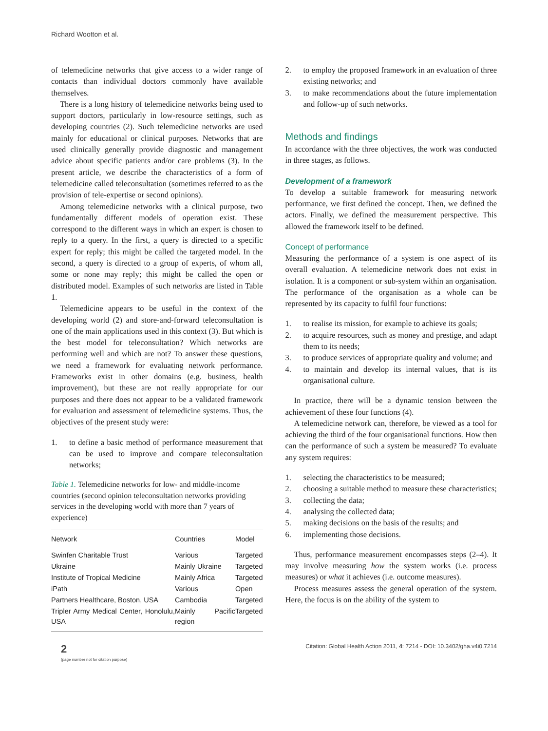Richard Wootton et al.
of telemedicine networks that give access to a wider range of contacts than individual doctors commonly have available themselves.
There is a long history of telemedicine networks being used to support doctors, particularly in low-resource settings, such as developing countries (2). Such telemedicine networks are used mainly for educational or clinical purposes. Networks that are used clinically generally provide diagnostic and management advice about specific patients and/or care problems (3). In the present article, we describe the characteristics of a form of telemedicine called teleconsultation (sometimes referred to as the provision of tele-expertise or second opinions).
Among telemedicine networks with a clinical purpose, two fundamentally different models of operation exist. These correspond to the different ways in which an expert is chosen to reply to a query. In the first, a query is directed to a specific expert for reply; this might be called the targeted model. In the second, a query is directed to a group of experts, of whom all, some or none may reply; this might be called the open or distributed model. Examples of such networks are listed in Table 1.
Telemedicine appears to be useful in the context of the developing world (2) and store-and-forward teleconsultation is one of the main applications used in this context (3). But which is the best model for teleconsultation? Which networks are performing well and which are not? To answer these questions, we need a framework for evaluating network performance. Frameworks exist in other domains (e.g. business, health improvement), but these are not really appropriate for our purposes and there does not appear to be a validated framework for evaluation and assessment of telemedicine systems. Thus, the objectives of the present study were:
1. to define a basic method of performance measurement that can be used to improve and compare teleconsultation networks;
Table 1. Telemedicine networks for low- and middle-income countries (second opinion teleconsultation networks providing services in the developing world with more than 7 years of experience)
| Network | Countries | Model |
| --- | --- | --- |
| Swinfen Charitable Trust | Various | Targeted |
| Ukraine | Mainly Ukraine | Targeted |
| Institute of Tropical Medicine | Mainly Africa | Targeted |
| iPath | Various | Open |
| Partners Healthcare, Boston, USA | Cambodia | Targeted |
| Tripler Army Medical Center, Honolulu, USA | Mainly Pacific region | Targeted |
2. to employ the proposed framework in an evaluation of three existing networks; and
3. to make recommendations about the future implementation and follow-up of such networks.
Methods and findings
In accordance with the three objectives, the work was conducted in three stages, as follows.
Development of a framework
To develop a suitable framework for measuring network performance, we first defined the concept. Then, we defined the actors. Finally, we defined the measurement perspective. This allowed the framework itself to be defined.
Concept of performance
Measuring the performance of a system is one aspect of its overall evaluation. A telemedicine network does not exist in isolation. It is a component or sub-system within an organisation. The performance of the organisation as a whole can be represented by its capacity to fulfil four functions:
1. to realise its mission, for example to achieve its goals;
2. to acquire resources, such as money and prestige, and adapt them to its needs;
3. to produce services of appropriate quality and volume; and
4. to maintain and develop its internal values, that is its organisational culture.
In practice, there will be a dynamic tension between the achievement of these four functions (4).
A telemedicine network can, therefore, be viewed as a tool for achieving the third of the four organisational functions. How then can the performance of such a system be measured? To evaluate any system requires:
1. selecting the characteristics to be measured;
2. choosing a suitable method to measure these characteristics;
3. collecting the data;
4. analysing the collected data;
5. making decisions on the basis of the results; and
6. implementing those decisions.
Thus, performance measurement encompasses steps (2–4). It may involve measuring how the system works (i.e. process measures) or what it achieves (i.e. outcome measures).
Process measures assess the general operation of the system. Here, the focus is on the ability of the system to
2
(page number not for citation purpose)
Citation: Global Health Action 2011, 4: 7214 - DOI: 10.3402/gha.v4i0.7214